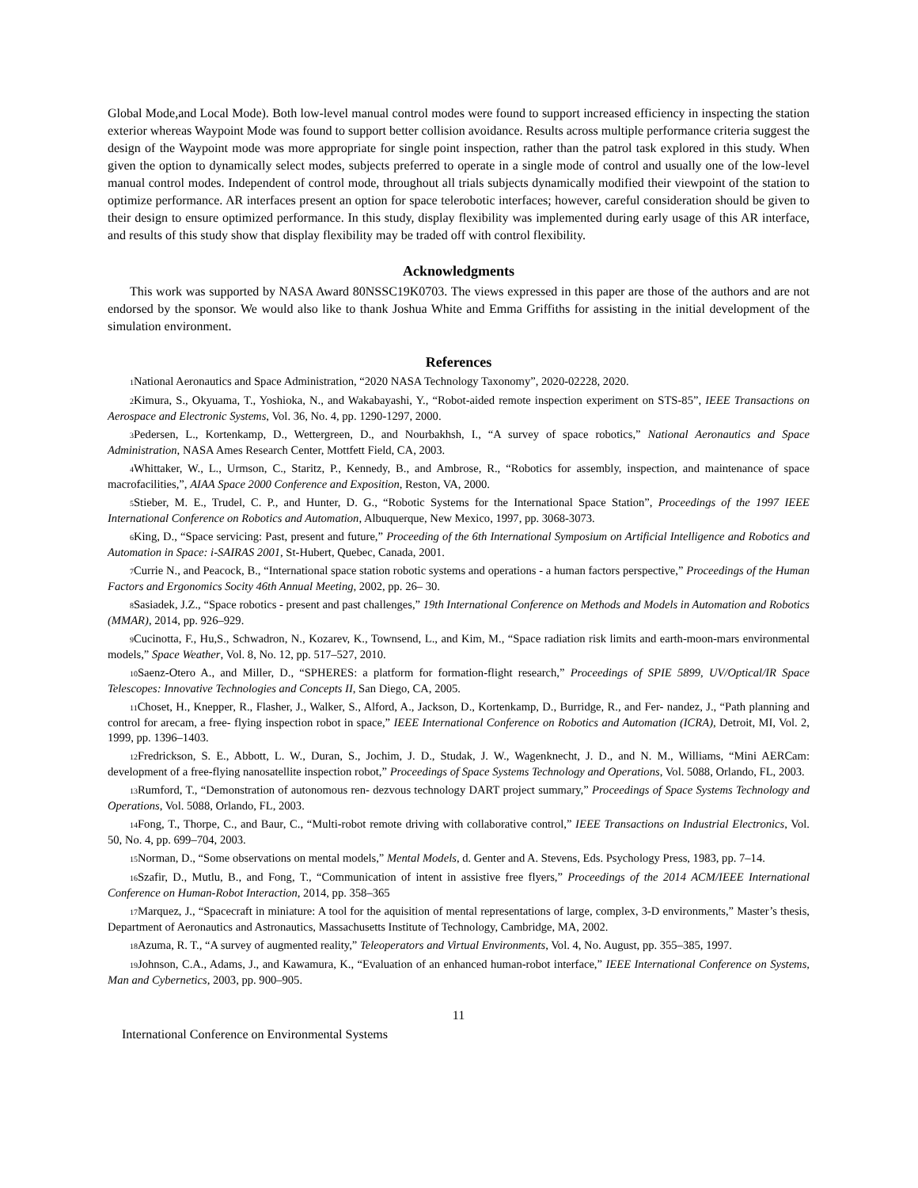Global Mode,and Local Mode). Both low-level manual control modes were found to support increased efficiency in inspecting the station exterior whereas Waypoint Mode was found to support better collision avoidance. Results across multiple performance criteria suggest the design of the Waypoint mode was more appropriate for single point inspection, rather than the patrol task explored in this study. When given the option to dynamically select modes, subjects preferred to operate in a single mode of control and usually one of the low-level manual control modes. Independent of control mode, throughout all trials subjects dynamically modified their viewpoint of the station to optimize performance. AR interfaces present an option for space telerobotic interfaces; however, careful consideration should be given to their design to ensure optimized performance. In this study, display flexibility was implemented during early usage of this AR interface, and results of this study show that display flexibility may be traded off with control flexibility.
Acknowledgments
This work was supported by NASA Award 80NSSC19K0703. The views expressed in this paper are those of the authors and are not endorsed by the sponsor. We would also like to thank Joshua White and Emma Griffiths for assisting in the initial development of the simulation environment.
References
<sub>1</sub>National Aeronautics and Space Administration, “2020 NASA Technology Taxonomy”, 2020-02228, 2020.
<sub>2</sub>Kimura, S., Okyuama, T., Yoshioka, N., and Wakabayashi, Y., “Robot-aided remote inspection experiment on STS-85”, IEEE Transactions on Aerospace and Electronic Systems, Vol. 36, No. 4, pp. 1290-1297, 2000.
<sub>3</sub>Pedersen, L., Kortenkamp, D., Wettergreen, D., and Nourbakhsh, I., “A survey of space robotics,” National Aeronautics and Space Administration, NASA Ames Research Center, Mottfett Field, CA, 2003.
<sub>4</sub>Whittaker, W., L., Urmson, C., Staritz, P., Kennedy, B., and Ambrose, R., “Robotics for assembly, inspection, and maintenance of space macrofacilities,”, AIAA Space 2000 Conference and Exposition, Reston, VA, 2000.
<sub>5</sub>Stieber, M. E., Trudel, C. P., and Hunter, D. G., “Robotic Systems for the International Space Station”, Proceedings of the 1997 IEEE International Conference on Robotics and Automation, Albuquerque, New Mexico, 1997, pp. 3068-3073.
<sub>6</sub>King, D., “Space servicing: Past, present and future,” Proceeding of the 6th International Symposium on Artificial Intelligence and Robotics and Automation in Space: i-SAIRAS 2001, St-Hubert, Quebec, Canada, 2001.
<sub>7</sub>Currie N., and Peacock, B., “International space station robotic systems and operations - a human factors perspective,” Proceedings of the Human Factors and Ergonomics Socity 46th Annual Meeting, 2002, pp. 26– 30.
<sub>8</sub>Sasiadek, J.Z., “Space robotics - present and past challenges,” 19th International Conference on Methods and Models in Automation and Robotics (MMAR), 2014, pp. 926–929.
<sub>9</sub>Cucinotta, F., Hu,S., Schwadron, N., Kozarev, K., Townsend, L., and Kim, M., “Space radiation risk limits and earth-moon-mars environmental models,” Space Weather, Vol. 8, No. 12, pp. 517–527, 2010.
<sub>10</sub>Saenz-Otero A., and Miller, D., “SPHERES: a platform for formation-flight research,” Proceedings of SPIE 5899, UV/Optical/IR Space Telescopes: Innovative Technologies and Concepts II, San Diego, CA, 2005.
<sub>11</sub>Choset, H., Knepper, R., Flasher, J., Walker, S., Alford, A., Jackson, D., Kortenkamp, D., Burridge, R., and Fer- nandez, J., “Path planning and control for arecam, a free- flying inspection robot in space,” IEEE International Conference on Robotics and Automation (ICRA), Detroit, MI, Vol. 2, 1999, pp. 1396–1403.
<sub>12</sub>Fredrickson, S. E., Abbott, L. W., Duran, S., Jochim, J. D., Studak, J. W., Wagenknecht, J. D., and N. M., Williams, “Mini AERCam: development of a free-flying nanosatellite inspection robot,” Proceedings of Space Systems Technology and Operations, Vol. 5088, Orlando, FL, 2003.
<sub>13</sub>Rumford, T., “Demonstration of autonomous ren- dezvous technology DART project summary,” Proceedings of Space Systems Technology and Operations, Vol. 5088, Orlando, FL, 2003.
<sub>14</sub>Fong, T., Thorpe, C., and Baur, C., “Multi-robot remote driving with collaborative control,” IEEE Transactions on Industrial Electronics, Vol. 50, No. 4, pp. 699–704, 2003.
<sub>15</sub>Norman, D., “Some observations on mental models,” Mental Models, d. Genter and A. Stevens, Eds. Psychology Press, 1983, pp. 7–14.
<sub>16</sub>Szafir, D., Mutlu, B., and Fong, T., “Communication of intent in assistive free flyers,” Proceedings of the 2014 ACM/IEEE International Conference on Human-Robot Interaction, 2014, pp. 358–365
<sub>17</sub>Marquez, J., “Spacecraft in miniature: A tool for the aquisition of mental representations of large, complex, 3-D environments,” Master’s thesis, Department of Aeronautics and Astronautics, Massachusetts Institute of Technology, Cambridge, MA, 2002.
<sub>18</sub>Azuma, R. T., “A survey of augmented reality,” Teleoperators and Virtual Environments, Vol. 4, No. August, pp. 355–385, 1997.
<sub>19</sub>Johnson, C.A., Adams, J., and Kawamura, K., “Evaluation of an enhanced human-robot interface,” IEEE International Conference on Systems, Man and Cybernetics, 2003, pp. 900–905.
11
International Conference on Environmental Systems